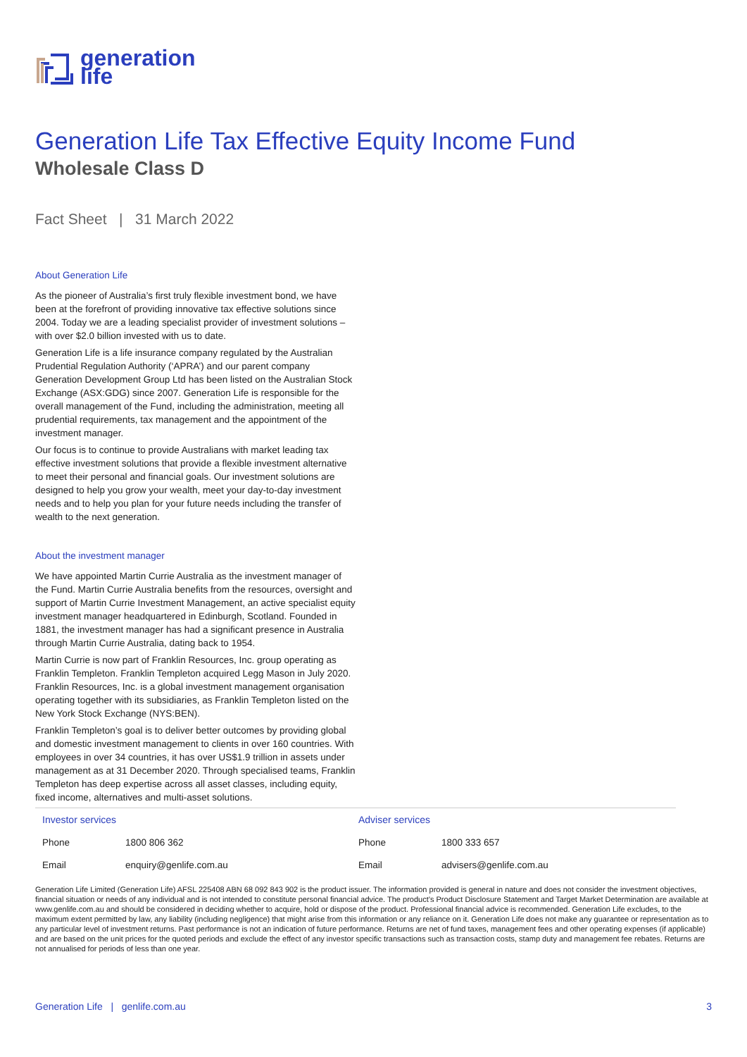generation
life
Generation Life Tax Effective Equity Income Fund
Wholesale Class D
Fact Sheet | 31 March 2022
About Generation Life
As the pioneer of Australia’s first truly flexible investment bond, we have been at the forefront of providing innovative tax effective solutions since 2004. Today we are a leading specialist provider of investment solutions – with over $2.0 billion invested with us to date.
Generation Life is a life insurance company regulated by the Australian Prudential Regulation Authority (‘APRA’) and our parent company Generation Development Group Ltd has been listed on the Australian Stock Exchange (ASX:GDG) since 2007. Generation Life is responsible for the overall management of the Fund, including the administration, meeting all prudential requirements, tax management and the appointment of the investment manager.
Our focus is to continue to provide Australians with market leading tax effective investment solutions that provide a flexible investment alternative to meet their personal and financial goals. Our investment solutions are designed to help you grow your wealth, meet your day-to-day investment needs and to help you plan for your future needs including the transfer of wealth to the next generation.
About the investment manager
We have appointed Martin Currie Australia as the investment manager of the Fund. Martin Currie Australia benefits from the resources, oversight and support of Martin Currie Investment Management, an active specialist equity investment manager headquartered in Edinburgh, Scotland. Founded in 1881, the investment manager has had a significant presence in Australia through Martin Currie Australia, dating back to 1954.
Martin Currie is now part of Franklin Resources, Inc. group operating as Franklin Templeton. Franklin Templeton acquired Legg Mason in July 2020. Franklin Resources, Inc. is a global investment management organisation operating together with its subsidiaries, as Franklin Templeton listed on the New York Stock Exchange (NYS:BEN).
Franklin Templeton’s goal is to deliver better outcomes by providing global and domestic investment management to clients in over 160 countries. With employees in over 34 countries, it has over US$1.9 trillion in assets under management as at 31 December 2020. Through specialised teams, Franklin Templeton has deep expertise across all asset classes, including equity, fixed income, alternatives and multi-asset solutions.
| Investor services | | Adviser services | |
| Phone | 1800 806 362 | Phone | 1800 333 657 |
| Email | enquiry@genlife.com.au | Email | advisers@genlife.com.au |
Generation Life Limited (Generation Life) AFSL 225408 ABN 68 092 843 902 is the product issuer. The information provided is general in nature and does not consider the investment objectives, financial situation or needs of any individual and is not intended to constitute personal financial advice. The product’s Product Disclosure Statement and Target Market Determination are available at www.genlife.com.au and should be considered in deciding whether to acquire, hold or dispose of the product. Professional financial advice is recommended. Generation Life excludes, to the maximum extent permitted by law, any liability (including negligence) that might arise from this information or any reliance on it. Generation Life does not make any guarantee or representation as to any particular level of investment returns. Past performance is not an indication of future performance. Returns are net of fund taxes, management fees and other operating expenses (if applicable) and are based on the unit prices for the quoted periods and exclude the effect of any investor specific transactions such as transaction costs, stamp duty and management fee rebates. Returns are not annualised for periods of less than one year.
Generation Life | genlife.com.au 3